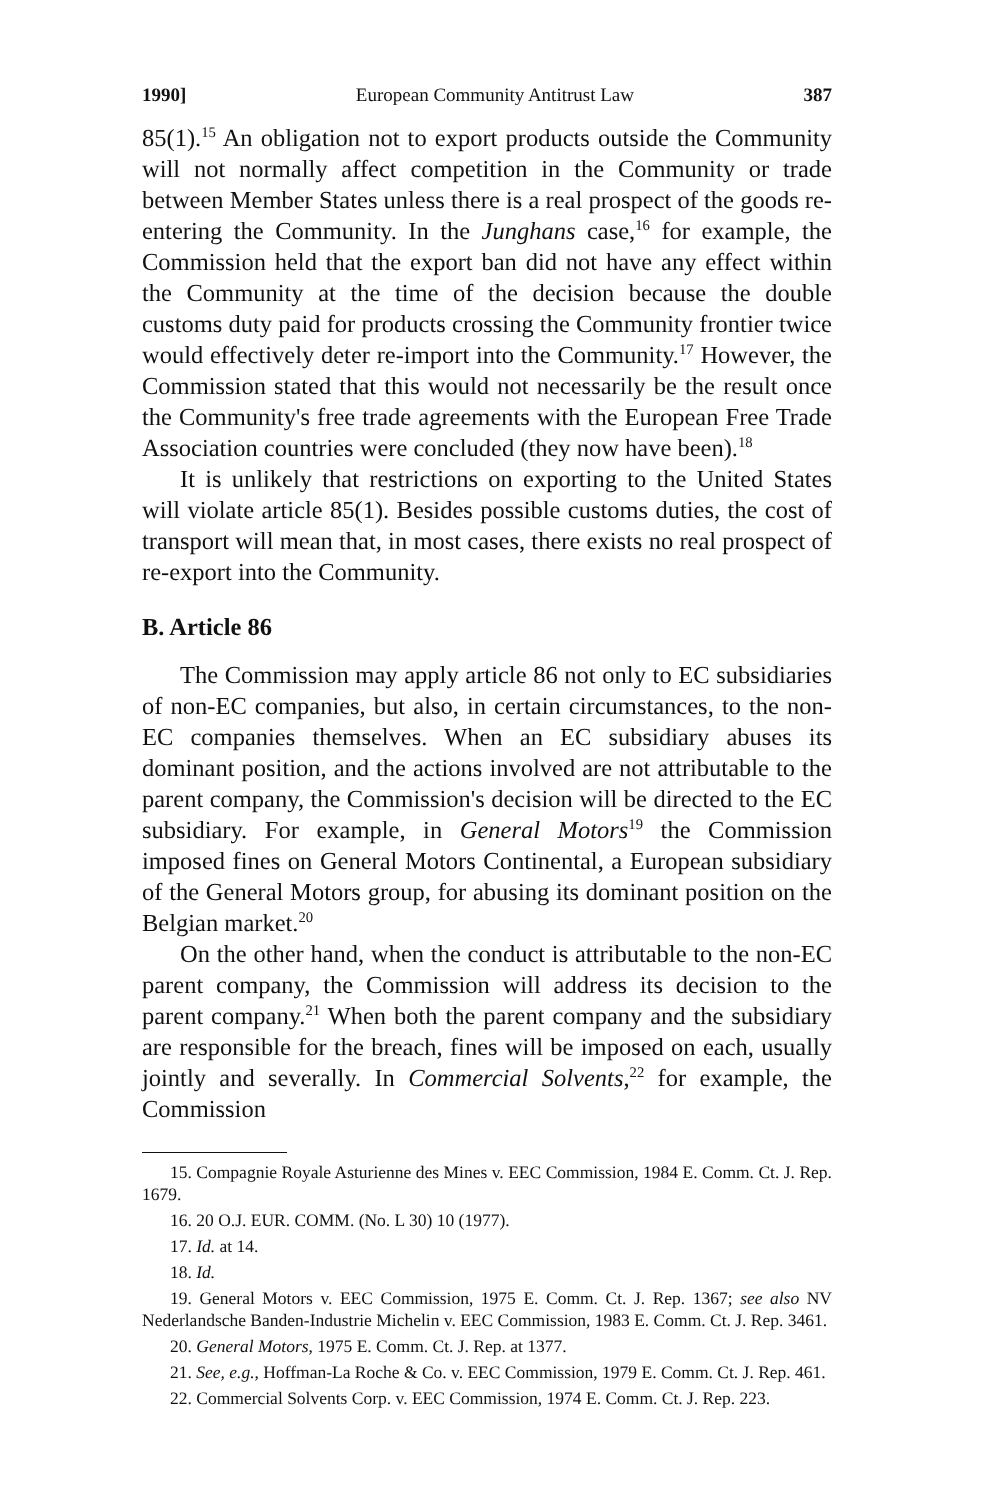1990] European Community Antitrust Law 387
85(1).<sup>15</sup> An obligation not to export products outside the Community will not normally affect competition in the Community or trade between Member States unless there is a real prospect of the goods re-entering the Community. In the Junghans case,<sup>16</sup> for example, the Commission held that the export ban did not have any effect within the Community at the time of the decision because the double customs duty paid for products crossing the Community frontier twice would effectively deter re-import into the Community.<sup>17</sup> However, the Commission stated that this would not necessarily be the result once the Community's free trade agreements with the European Free Trade Association countries were concluded (they now have been).<sup>18</sup>
It is unlikely that restrictions on exporting to the United States will violate article 85(1). Besides possible customs duties, the cost of transport will mean that, in most cases, there exists no real prospect of re-export into the Community.
B. Article 86
The Commission may apply article 86 not only to EC subsidiaries of non-EC companies, but also, in certain circumstances, to the non-EC companies themselves. When an EC subsidiary abuses its dominant position, and the actions involved are not attributable to the parent company, the Commission's decision will be directed to the EC subsidiary. For example, in General Motors<sup>19</sup> the Commission imposed fines on General Motors Continental, a European subsidiary of the General Motors group, for abusing its dominant position on the Belgian market.<sup>20</sup>
On the other hand, when the conduct is attributable to the non-EC parent company, the Commission will address its decision to the parent company.<sup>21</sup> When both the parent company and the subsidiary are responsible for the breach, fines will be imposed on each, usually jointly and severally. In Commercial Solvents,<sup>22</sup> for example, the Commission
15. Compagnie Royale Asturienne des Mines v. EEC Commission, 1984 E. Comm. Ct. J. Rep. 1679.
16. 20 O.J. EUR. COMM. (No. L 30) 10 (1977).
17. Id. at 14.
18. Id.
19. General Motors v. EEC Commission, 1975 E. Comm. Ct. J. Rep. 1367; see also NV Nederlandsche Banden-Industrie Michelin v. EEC Commission, 1983 E. Comm. Ct. J. Rep. 3461.
20. General Motors, 1975 E. Comm. Ct. J. Rep. at 1377.
21. See, e.g., Hoffman-La Roche & Co. v. EEC Commission, 1979 E. Comm. Ct. J. Rep. 461.
22. Commercial Solvents Corp. v. EEC Commission, 1974 E. Comm. Ct. J. Rep. 223.